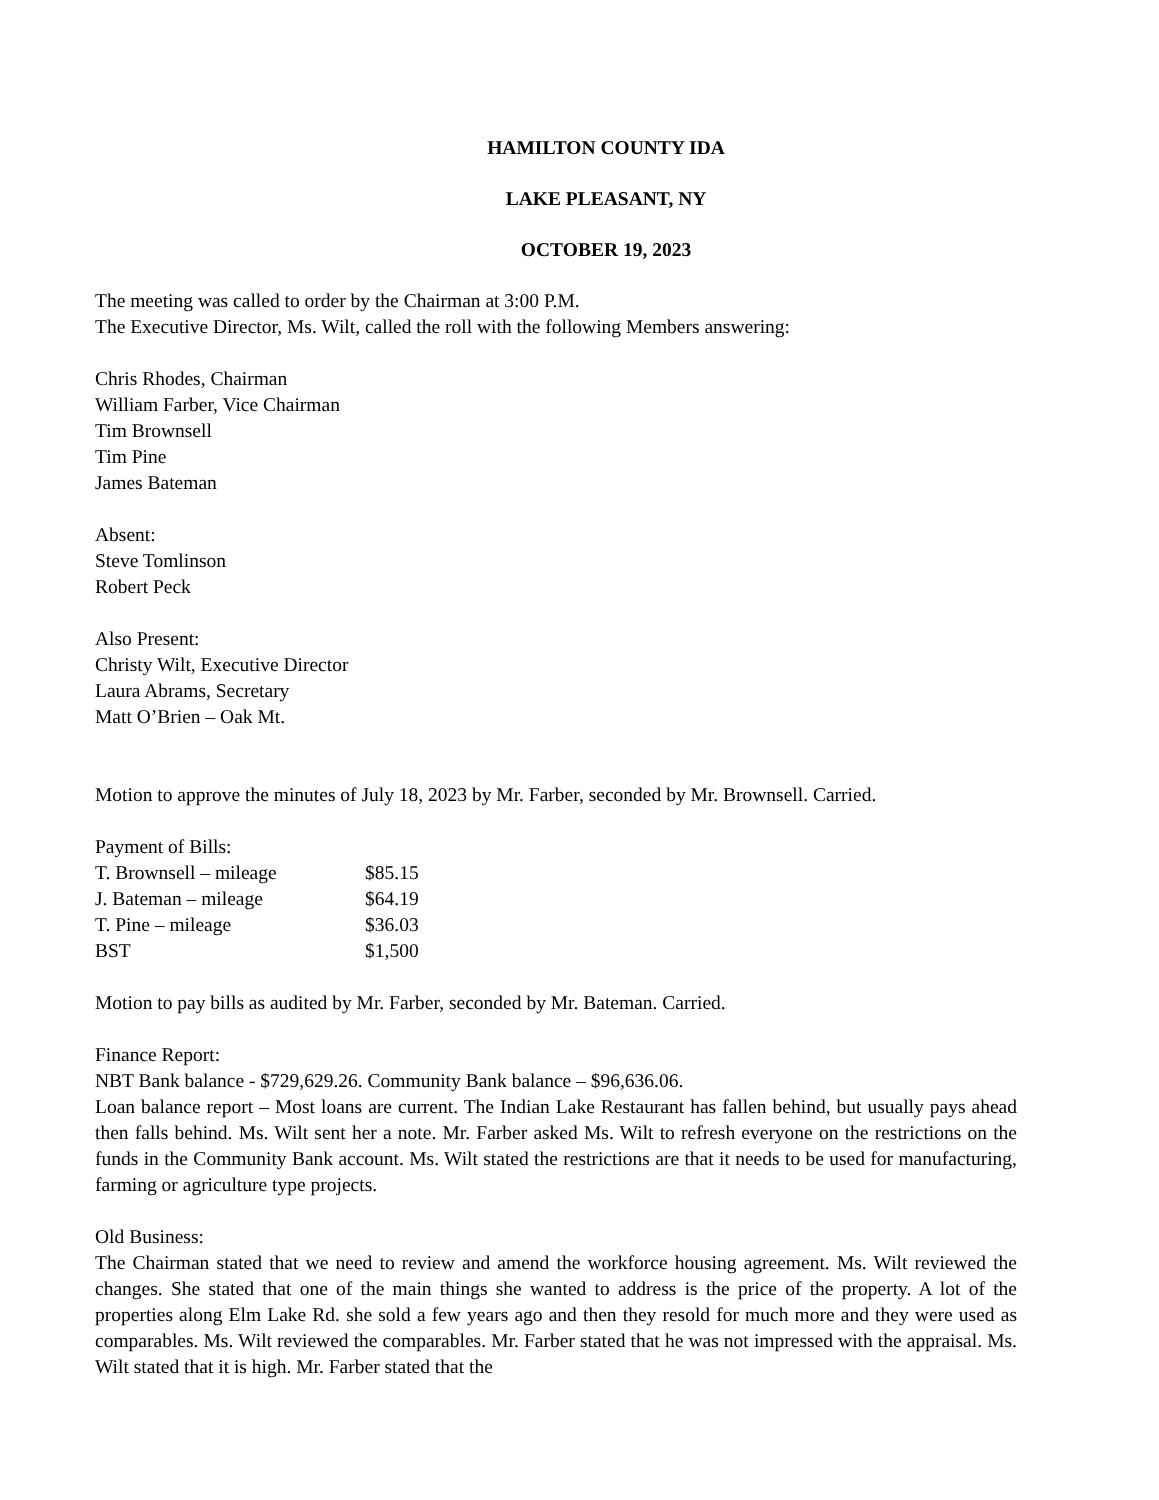HAMILTON COUNTY IDA
LAKE PLEASANT, NY
OCTOBER 19, 2023
The meeting was called to order by the Chairman at 3:00 P.M.
The Executive Director, Ms. Wilt, called the roll with the following Members answering:
Chris Rhodes, Chairman
William Farber, Vice Chairman
Tim Brownsell
Tim Pine
James Bateman
Absent:
Steve Tomlinson
Robert Peck
Also Present:
Christy Wilt, Executive Director
Laura Abrams, Secretary
Matt O’Brien – Oak Mt.
Motion to approve the minutes of July 18, 2023 by Mr. Farber, seconded by Mr. Brownsell. Carried.
Payment of Bills:
| T. Brownsell – mileage | $85.15 |
| J. Bateman – mileage | $64.19 |
| T. Pine – mileage | $36.03 |
| BST | $1,500 |
Motion to pay bills as audited by Mr. Farber, seconded by Mr. Bateman. Carried.
Finance Report:
NBT Bank balance - $729,629.26. Community Bank balance – $96,636.06.
Loan balance report – Most loans are current. The Indian Lake Restaurant has fallen behind, but usually pays ahead then falls behind. Ms. Wilt sent her a note. Mr. Farber asked Ms. Wilt to refresh everyone on the restrictions on the funds in the Community Bank account. Ms. Wilt stated the restrictions are that it needs to be used for manufacturing, farming or agriculture type projects.
Old Business:
The Chairman stated that we need to review and amend the workforce housing agreement. Ms. Wilt reviewed the changes. She stated that one of the main things she wanted to address is the price of the property. A lot of the properties along Elm Lake Rd. she sold a few years ago and then they resold for much more and they were used as comparables. Ms. Wilt reviewed the comparables. Mr. Farber stated that he was not impressed with the appraisal. Ms. Wilt stated that it is high. Mr. Farber stated that the